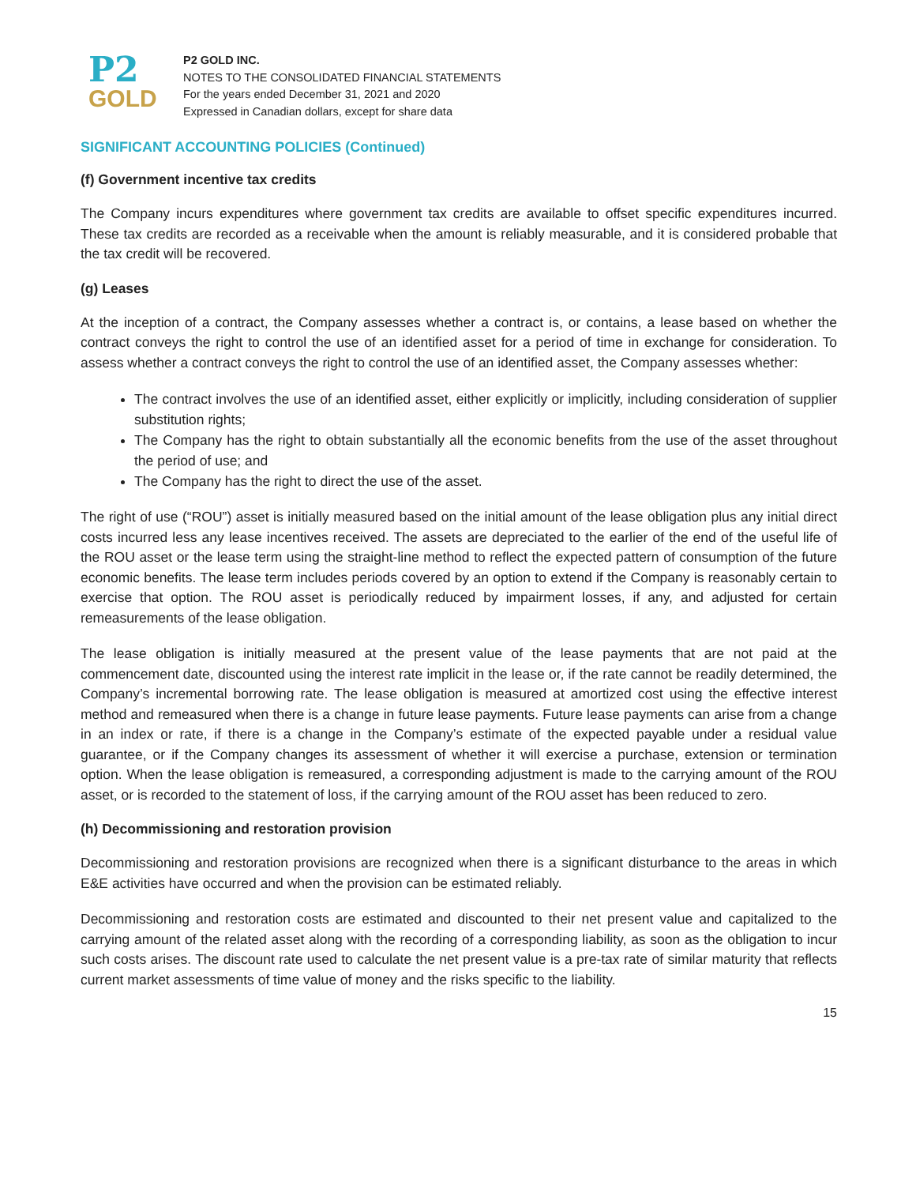P2
GOLD
P2 GOLD INC.
NOTES TO THE CONSOLIDATED FINANCIAL STATEMENTS
For the years ended December 31, 2021 and 2020
Expressed in Canadian dollars, except for share data
SIGNIFICANT ACCOUNTING POLICIES (Continued)
(f) Government incentive tax credits
The Company incurs expenditures where government tax credits are available to offset specific expenditures incurred. These tax credits are recorded as a receivable when the amount is reliably measurable, and it is considered probable that the tax credit will be recovered.
(g) Leases
At the inception of a contract, the Company assesses whether a contract is, or contains, a lease based on whether the contract conveys the right to control the use of an identified asset for a period of time in exchange for consideration. To assess whether a contract conveys the right to control the use of an identified asset, the Company assesses whether:
The contract involves the use of an identified asset, either explicitly or implicitly, including consideration of supplier substitution rights;
The Company has the right to obtain substantially all the economic benefits from the use of the asset throughout the period of use; and
The Company has the right to direct the use of the asset.
The right of use (“ROU”) asset is initially measured based on the initial amount of the lease obligation plus any initial direct costs incurred less any lease incentives received. The assets are depreciated to the earlier of the end of the useful life of the ROU asset or the lease term using the straight-line method to reflect the expected pattern of consumption of the future economic benefits. The lease term includes periods covered by an option to extend if the Company is reasonably certain to exercise that option. The ROU asset is periodically reduced by impairment losses, if any, and adjusted for certain remeasurements of the lease obligation.
The lease obligation is initially measured at the present value of the lease payments that are not paid at the commencement date, discounted using the interest rate implicit in the lease or, if the rate cannot be readily determined, the Company’s incremental borrowing rate. The lease obligation is measured at amortized cost using the effective interest method and remeasured when there is a change in future lease payments. Future lease payments can arise from a change in an index or rate, if there is a change in the Company’s estimate of the expected payable under a residual value guarantee, or if the Company changes its assessment of whether it will exercise a purchase, extension or termination option. When the lease obligation is remeasured, a corresponding adjustment is made to the carrying amount of the ROU asset, or is recorded to the statement of loss, if the carrying amount of the ROU asset has been reduced to zero.
(h) Decommissioning and restoration provision
Decommissioning and restoration provisions are recognized when there is a significant disturbance to the areas in which E&E activities have occurred and when the provision can be estimated reliably.
Decommissioning and restoration costs are estimated and discounted to their net present value and capitalized to the carrying amount of the related asset along with the recording of a corresponding liability, as soon as the obligation to incur such costs arises. The discount rate used to calculate the net present value is a pre-tax rate of similar maturity that reflects current market assessments of time value of money and the risks specific to the liability.
15